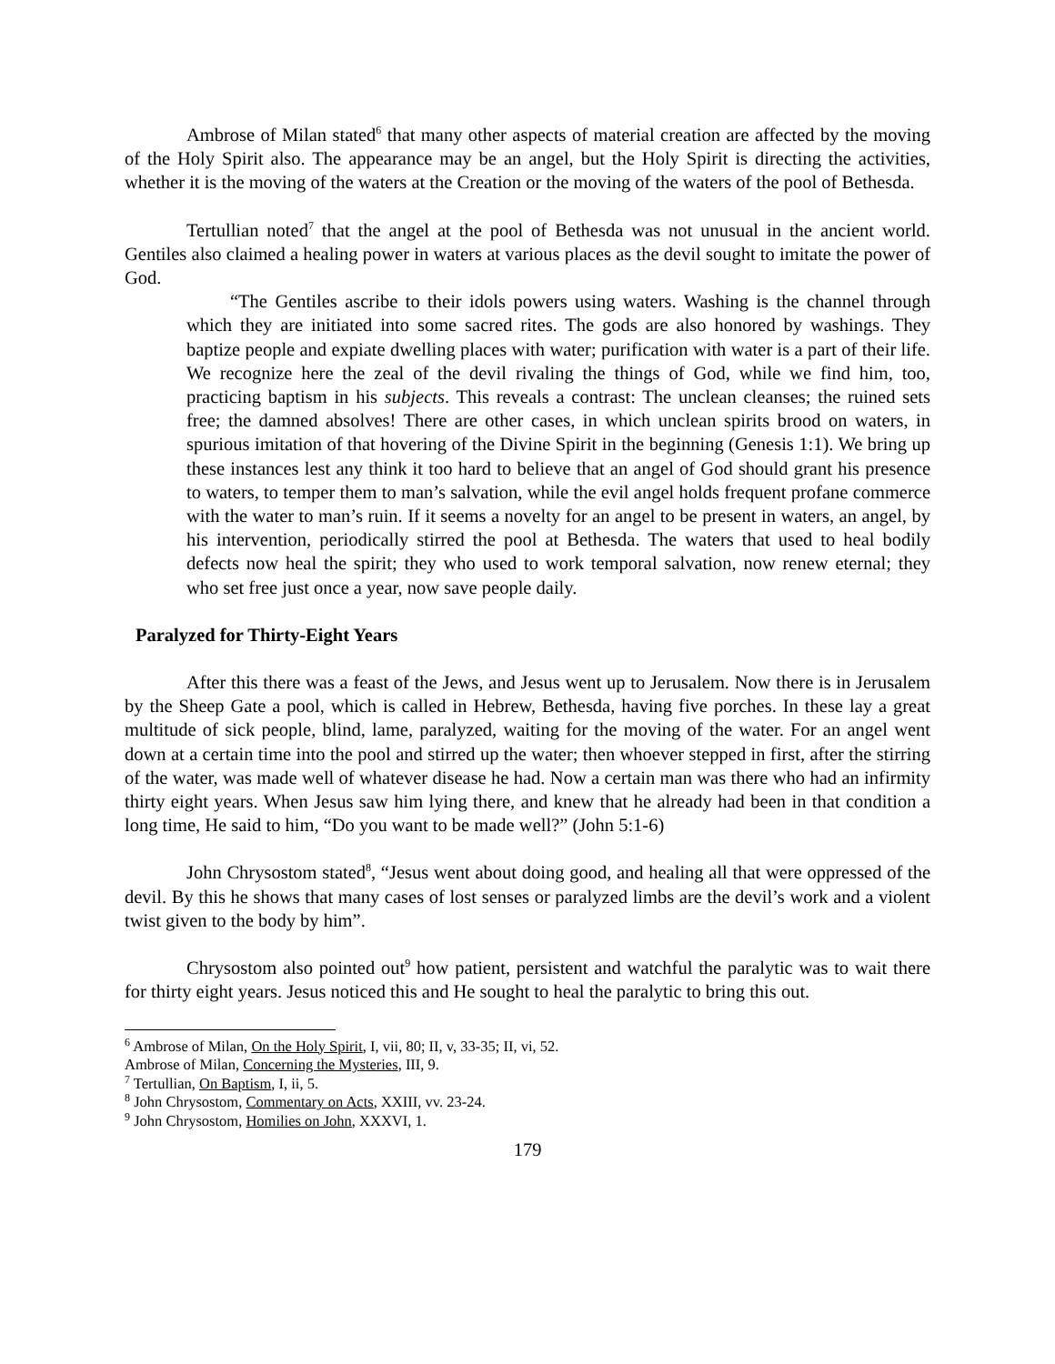Ambrose of Milan stated<sup>6</sup> that many other aspects of material creation are affected by the moving of the Holy Spirit also. The appearance may be an angel, but the Holy Spirit is directing the activities, whether it is the moving of the waters at the Creation or the moving of the waters of the pool of Bethesda.
Tertullian noted<sup>7</sup> that the angel at the pool of Bethesda was not unusual in the ancient world. Gentiles also claimed a healing power in waters at various places as the devil sought to imitate the power of God.
“The Gentiles ascribe to their idols powers using waters. Washing is the channel through which they are initiated into some sacred rites. The gods are also honored by washings. They baptize people and expiate dwelling places with water; purification with water is a part of their life. We recognize here the zeal of the devil rivaling the things of God, while we find him, too, practicing baptism in his subjects. This reveals a contrast: The unclean cleanses; the ruined sets free; the damned absolves! There are other cases, in which unclean spirits brood on waters, in spurious imitation of that hovering of the Divine Spirit in the beginning (Genesis 1:1). We bring up these instances lest any think it too hard to believe that an angel of God should grant his presence to waters, to temper them to man’s salvation, while the evil angel holds frequent profane commerce with the water to man’s ruin. If it seems a novelty for an angel to be present in waters, an angel, by his intervention, periodically stirred the pool at Bethesda. The waters that used to heal bodily defects now heal the spirit; they who used to work temporal salvation, now renew eternal; they who set free just once a year, now save people daily.
Paralyzed for Thirty-Eight Years
After this there was a feast of the Jews, and Jesus went up to Jerusalem. Now there is in Jerusalem by the Sheep Gate a pool, which is called in Hebrew, Bethesda, having five porches. In these lay a great multitude of sick people, blind, lame, paralyzed, waiting for the moving of the water. For an angel went down at a certain time into the pool and stirred up the water; then whoever stepped in first, after the stirring of the water, was made well of whatever disease he had. Now a certain man was there who had an infirmity thirty eight years. When Jesus saw him lying there, and knew that he already had been in that condition a long time, He said to him, “Do you want to be made well?” (John 5:1-6)
John Chrysostom stated<sup>8</sup>, “Jesus went about doing good, and healing all that were oppressed of the devil. By this he shows that many cases of lost senses or paralyzed limbs are the devil’s work and a violent twist given to the body by him”.
Chrysostom also pointed out<sup>9</sup> how patient, persistent and watchful the paralytic was to wait there for thirty eight years. Jesus noticed this and He sought to heal the paralytic to bring this out.
<sup>6</sup> Ambrose of Milan, On the Holy Spirit, I, vii, 80; II, v, 33-35; II, vi, 52.
Ambrose of Milan, Concerning the Mysteries, III, 9.
<sup>7</sup> Tertullian, On Baptism, I, ii, 5.
<sup>8</sup> John Chrysostom, Commentary on Acts, XXIII, vv. 23-24.
<sup>9</sup> John Chrysostom, Homilies on John, XXXVI, 1.
179